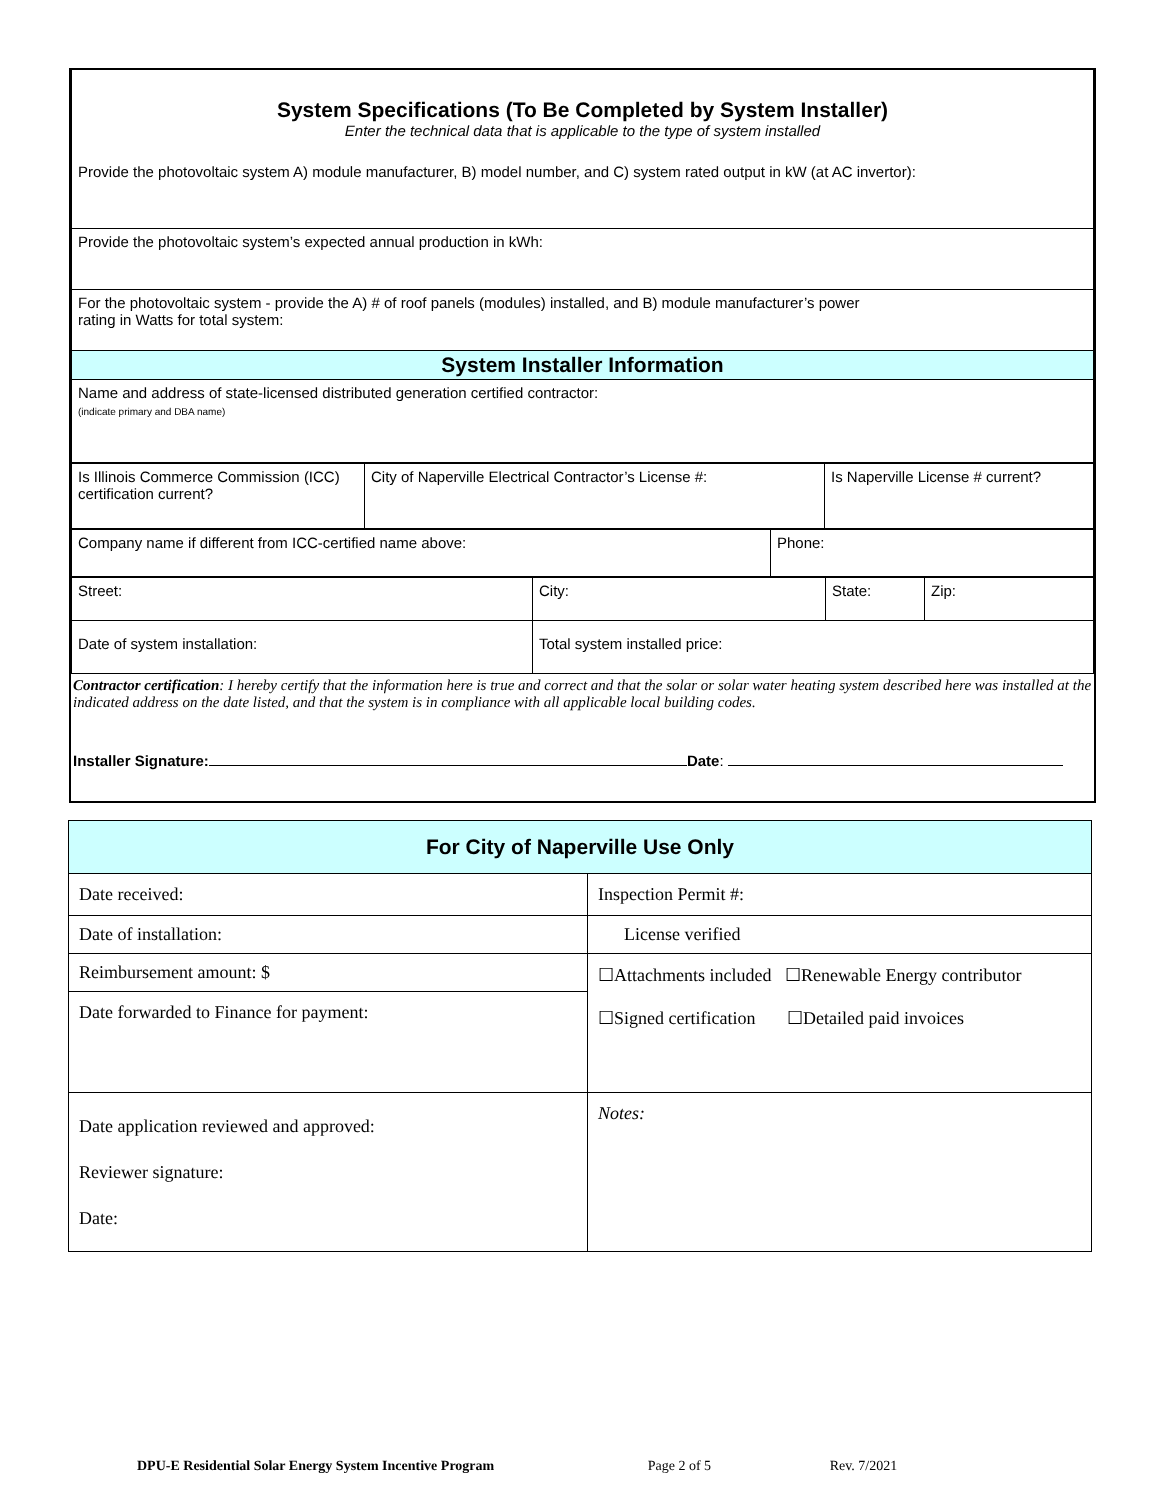| System Specifications (To Be Completed by System Installer) Enter the technical data that is applicable to the type of system installed Provide the photovoltaic system A) module manufacturer, B) model number, and C) system rated output in kW (at AC invertor): |
| Provide the photovoltaic system’s expected annual production in kWh: |
| For the photovoltaic system - provide the A) # of roof panels (modules) installed, and B) module manufacturer’s power rating in Watts for total system: |
| System Installer Information |
| Name and address of state-licensed distributed generation certified contractor: (indicate primary and DBA name) |
| Is Illinois Commerce Commission (ICC) certification current? | City of Naperville Electrical Contractor’s License #: | Is Naperville License # current? |
| Company name if different from ICC-certified name above: | Phone: |
| Street: | City: | State: | Zip: |
| Date of system installation: | Total system installed price: | | |
Contractor certification: I hereby certify that the information here is true and correct and that the solar or solar water heating system described here was installed at the indicated address on the date listed, and that the system is in compliance with all applicable local building codes.
Installer Signature: Date:
| For City of Naperville Use Only | |
| Date received: | Inspection Permit #: |
| Date of installation: | License verified |
| Reimbursement amount: $ | ☐Attachments included ☐Renewable Energy contributor ☐Signed certification ☐Detailed paid invoices |
| Date forwarded to Finance for payment: | |
| Date application reviewed and approved: Reviewer signature: Date: | Notes: |
DPU-E Residential Solar Energy System Incentive Program Page 2 of 5 Rev. 7/2021